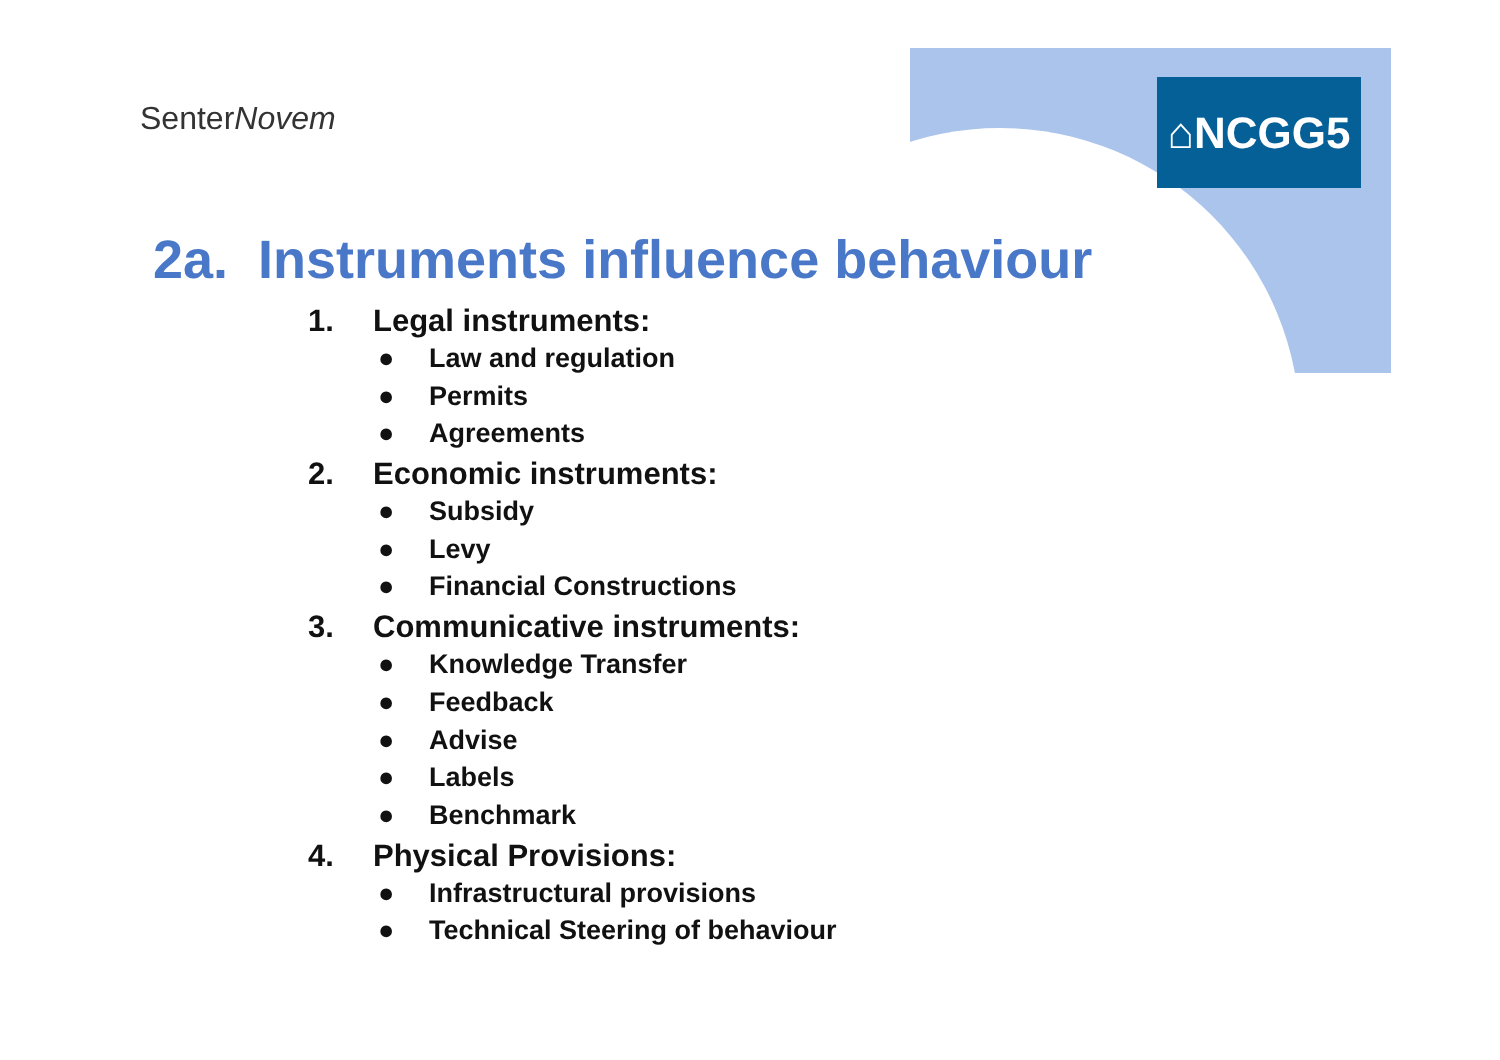SenterNovem ⌂NCGG5
2a. Instruments influence behaviour
1. Legal instruments:
● Law and regulation
● Permits
● Agreements
2. Economic instruments:
● Subsidy
● Levy
● Financial Constructions
3. Communicative instruments:
● Knowledge Transfer
● Feedback
● Advise
● Labels
● Benchmark
4. Physical Provisions:
● Infrastructural provisions
● Technical Steering of behaviour